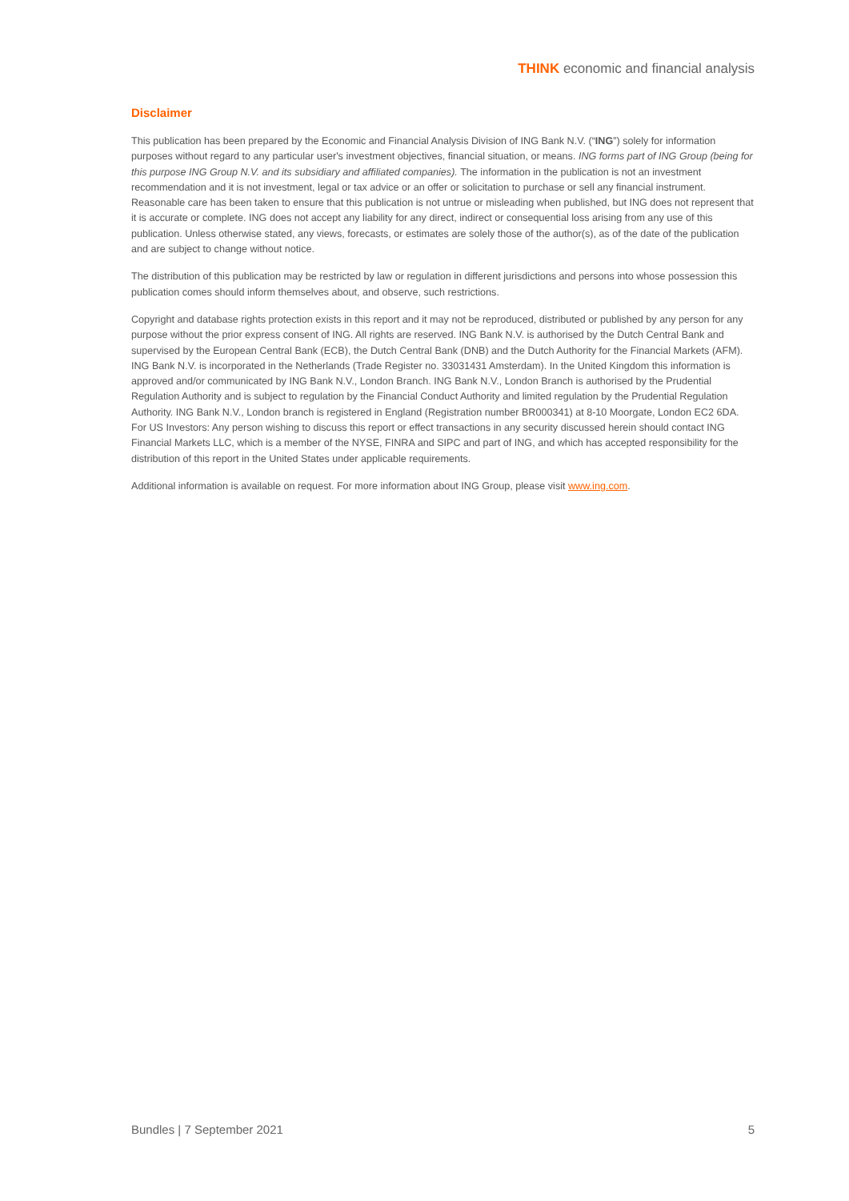THINK economic and financial analysis
Disclaimer
This publication has been prepared by the Economic and Financial Analysis Division of ING Bank N.V. (“ING”) solely for information purposes without regard to any particular user's investment objectives, financial situation, or means. ING forms part of ING Group (being for this purpose ING Group N.V. and its subsidiary and affiliated companies). The information in the publication is not an investment recommendation and it is not investment, legal or tax advice or an offer or solicitation to purchase or sell any financial instrument. Reasonable care has been taken to ensure that this publication is not untrue or misleading when published, but ING does not represent that it is accurate or complete. ING does not accept any liability for any direct, indirect or consequential loss arising from any use of this publication. Unless otherwise stated, any views, forecasts, or estimates are solely those of the author(s), as of the date of the publication and are subject to change without notice.
The distribution of this publication may be restricted by law or regulation in different jurisdictions and persons into whose possession this publication comes should inform themselves about, and observe, such restrictions.
Copyright and database rights protection exists in this report and it may not be reproduced, distributed or published by any person for any purpose without the prior express consent of ING. All rights are reserved. ING Bank N.V. is authorised by the Dutch Central Bank and supervised by the European Central Bank (ECB), the Dutch Central Bank (DNB) and the Dutch Authority for the Financial Markets (AFM). ING Bank N.V. is incorporated in the Netherlands (Trade Register no. 33031431 Amsterdam). In the United Kingdom this information is approved and/or communicated by ING Bank N.V., London Branch. ING Bank N.V., London Branch is authorised by the Prudential Regulation Authority and is subject to regulation by the Financial Conduct Authority and limited regulation by the Prudential Regulation Authority. ING Bank N.V., London branch is registered in England (Registration number BR000341) at 8-10 Moorgate, London EC2 6DA. For US Investors: Any person wishing to discuss this report or effect transactions in any security discussed herein should contact ING Financial Markets LLC, which is a member of the NYSE, FINRA and SIPC and part of ING, and which has accepted responsibility for the distribution of this report in the United States under applicable requirements.
Additional information is available on request. For more information about ING Group, please visit www.ing.com.
Bundles | 7 September 2021 5